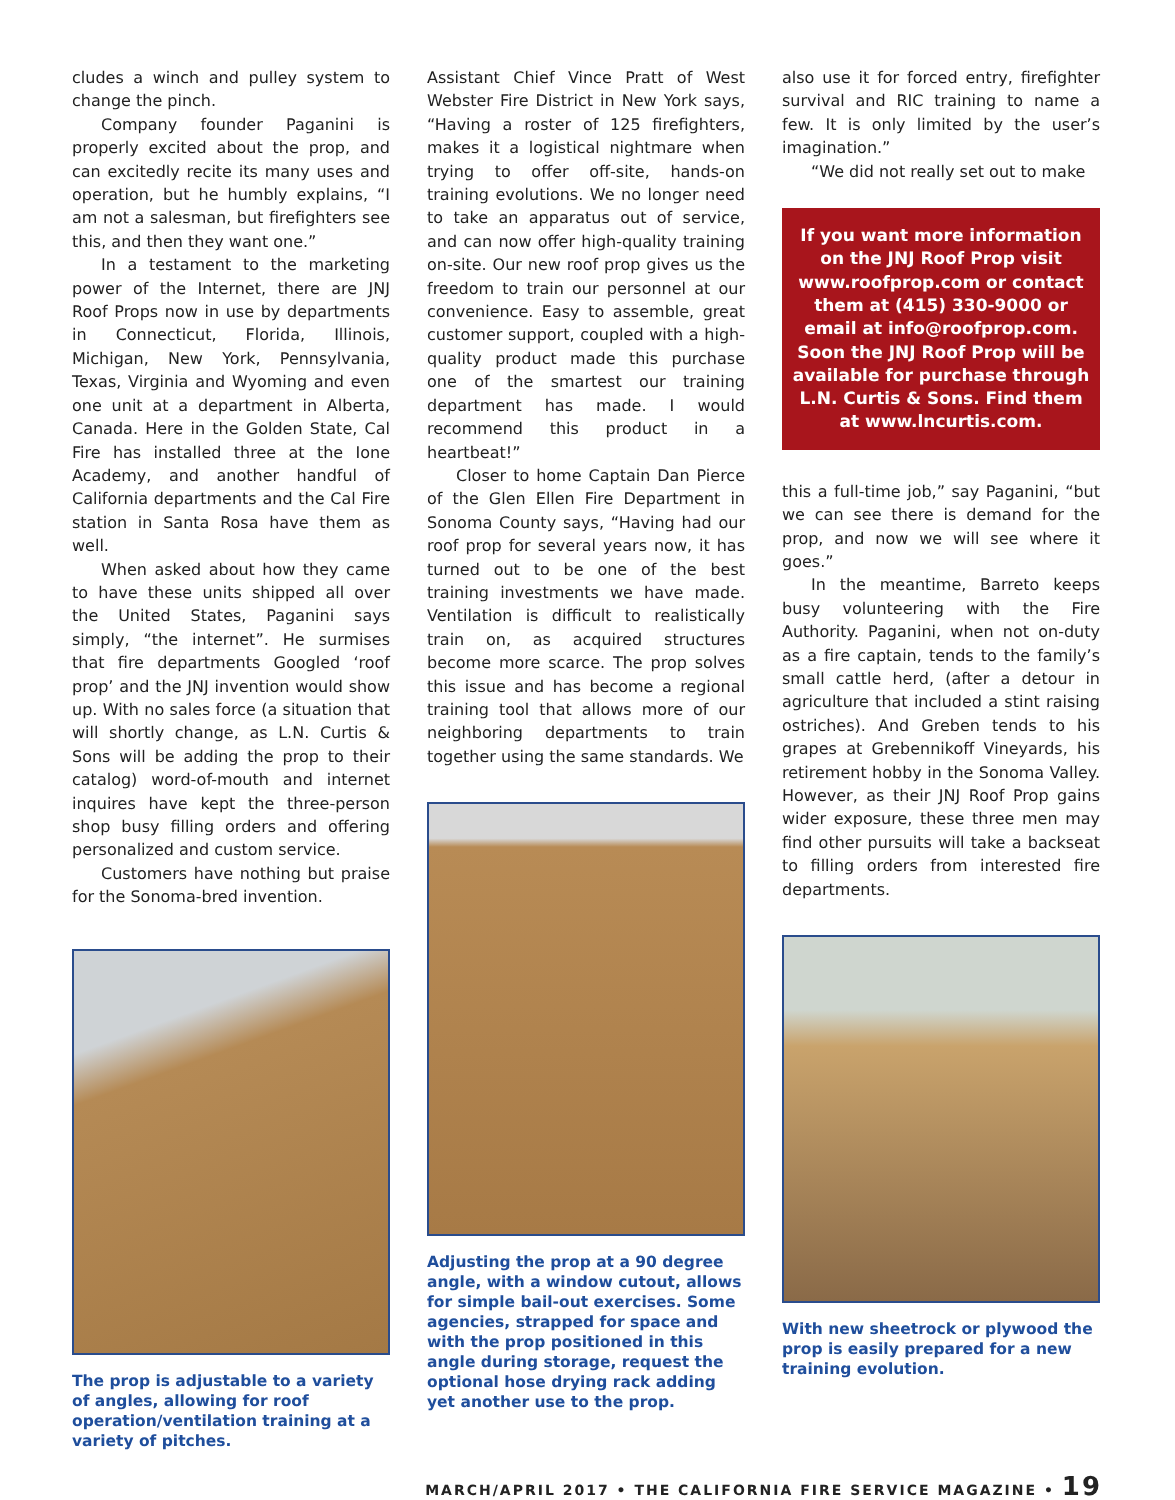cludes a winch and pulley system to change the pinch.
Company founder Paganini is properly excited about the prop, and can excitedly recite its many uses and operation, but he humbly explains, “I am not a salesman, but firefighters see this, and then they want one.”
In a testament to the marketing power of the Internet, there are JNJ Roof Props now in use by departments in Connecticut, Florida, Illinois, Michigan, New York, Pennsylvania, Texas, Virginia and Wyoming and even one unit at a department in Alberta, Canada. Here in the Golden State, Cal Fire has installed three at the Ione Academy, and another handful of California departments and the Cal Fire station in Santa Rosa have them as well.
When asked about how they came to have these units shipped all over the United States, Paganini says simply, “the internet”. He surmises that fire departments Googled ‘roof prop’ and the JNJ invention would show up. With no sales force (a situation that will shortly change, as L.N. Curtis & Sons will be adding the prop to their catalog) word-of-mouth and internet inquires have kept the three-person shop busy filling orders and offering personalized and custom service.
Customers have nothing but praise for the Sonoma-bred invention.
The prop is adjustable to a variety of angles, allowing for roof operation/ventilation training at a variety of pitches.
Assistant Chief Vince Pratt of West Webster Fire District in New York says, “Having a roster of 125 firefighters, makes it a logistical nightmare when trying to offer off-site, hands-on training evolutions. We no longer need to take an apparatus out of service, and can now offer high-quality training on-site. Our new roof prop gives us the freedom to train our personnel at our convenience. Easy to assemble, great customer support, coupled with a high-quality product made this purchase one of the smartest our training department has made. I would recommend this product in a heartbeat!”
Closer to home Captain Dan Pierce of the Glen Ellen Fire Department in Sonoma County says, “Having had our roof prop for several years now, it has turned out to be one of the best training investments we have made. Ventilation is difficult to realistically train on, as acquired structures become more scarce. The prop solves this issue and has become a regional training tool that allows more of our neighboring departments to train together using the same standards. We
Adjusting the prop at a 90 degree angle, with a window cutout, allows for simple bail-out exercises. Some agencies, strapped for space and with the prop positioned in this angle during storage, request the optional hose drying rack adding yet another use to the prop.
also use it for forced entry, firefighter survival and RIC training to name a few. It is only limited by the user’s imagination.”
“We did not really set out to make
If you want more information on the JNJ Roof Prop visit www.roofprop.com or contact them at (415) 330-9000 or email at info@roofprop.com. Soon the JNJ Roof Prop will be available for purchase through L.N. Curtis & Sons. Find them at www.lncurtis.com.
this a full-time job,” say Paganini, “but we can see there is demand for the prop, and now we will see where it goes.”
In the meantime, Barreto keeps busy volunteering with the Fire Authority. Paganini, when not on-duty as a fire captain, tends to the family’s small cattle herd, (after a detour in agriculture that included a stint raising ostriches). And Greben tends to his grapes at Grebennikoff Vineyards, his retirement hobby in the Sonoma Valley. However, as their JNJ Roof Prop gains wider exposure, these three men may find other pursuits will take a backseat to filling orders from interested fire departments.
With new sheetrock or plywood the prop is easily prepared for a new training evolution.
MARCH/APRIL 2017 • THE CALIFORNIA FIRE SERVICE MAGAZINE • 19